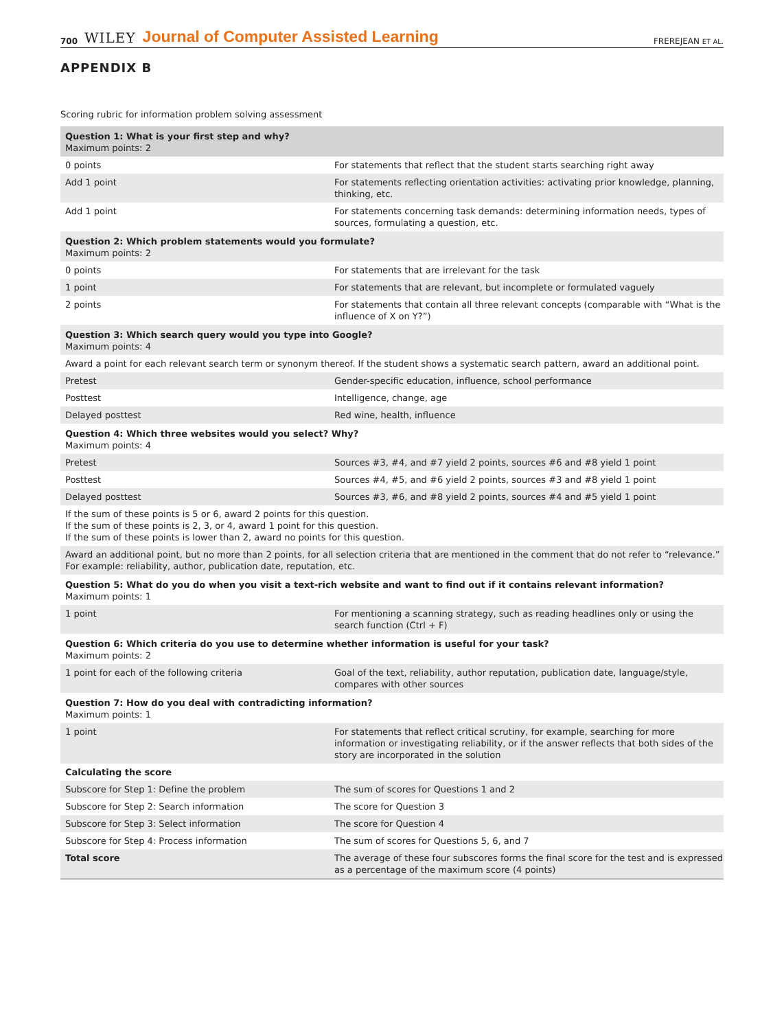700 WILEY Journal of Computer Assisted Learning FREREJEAN ET AL.
APPENDIX B
Scoring rubric for information problem solving assessment
| Question 1: What is your first step and why? Maximum points: 2 | |
| 0 points | For statements that reflect that the student starts searching right away |
| Add 1 point | For statements reflecting orientation activities: activating prior knowledge, planning, thinking, etc. |
| Add 1 point | For statements concerning task demands: determining information needs, types of sources, formulating a question, etc. |
| Question 2: Which problem statements would you formulate? Maximum points: 2 | |
| 0 points | For statements that are irrelevant for the task |
| 1 point | For statements that are relevant, but incomplete or formulated vaguely |
| 2 points | For statements that contain all three relevant concepts (comparable with “What is the influence of X on Y?”) |
| Question 3: Which search query would you type into Google? Maximum points: 4 | |
| Award a point for each relevant search term or synonym thereof. If the student shows a systematic search pattern, award an additional point. | |
| Pretest | Gender-specific education, influence, school performance |
| Posttest | Intelligence, change, age |
| Delayed posttest | Red wine, health, influence |
| Question 4: Which three websites would you select? Why? Maximum points: 4 | |
| Pretest | Sources #3, #4, and #7 yield 2 points, sources #6 and #8 yield 1 point |
| Posttest | Sources #4, #5, and #6 yield 2 points, sources #3 and #8 yield 1 point |
| Delayed posttest | Sources #3, #6, and #8 yield 2 points, sources #4 and #5 yield 1 point |
| If the sum of these points is 5 or 6, award 2 points for this question. If the sum of these points is 2, 3, or 4, award 1 point for this question. If the sum of these points is lower than 2, award no points for this question. | |
| Award an additional point, but no more than 2 points, for all selection criteria that are mentioned in the comment that do not refer to “relevance.” For example: reliability, author, publication date, reputation, etc. | |
| Question 5: What do you do when you visit a text-rich website and want to find out if it contains relevant information? Maximum points: 1 | |
| 1 point | For mentioning a scanning strategy, such as reading headlines only or using the search function (Ctrl + F) |
| Question 6: Which criteria do you use to determine whether information is useful for your task? Maximum points: 2 | |
| 1 point for each of the following criteria | Goal of the text, reliability, author reputation, publication date, language/style, compares with other sources |
| Question 7: How do you deal with contradicting information? Maximum points: 1 | |
| 1 point | For statements that reflect critical scrutiny, for example, searching for more information or investigating reliability, or if the answer reflects that both sides of the story are incorporated in the solution |
| Calculating the score | |
| Subscore for Step 1: Define the problem | The sum of scores for Questions 1 and 2 |
| Subscore for Step 2: Search information | The score for Question 3 |
| Subscore for Step 3: Select information | The score for Question 4 |
| Subscore for Step 4: Process information | The sum of scores for Questions 5, 6, and 7 |
| Total score | The average of these four subscores forms the final score for the test and is expressed as a percentage of the maximum score (4 points) |